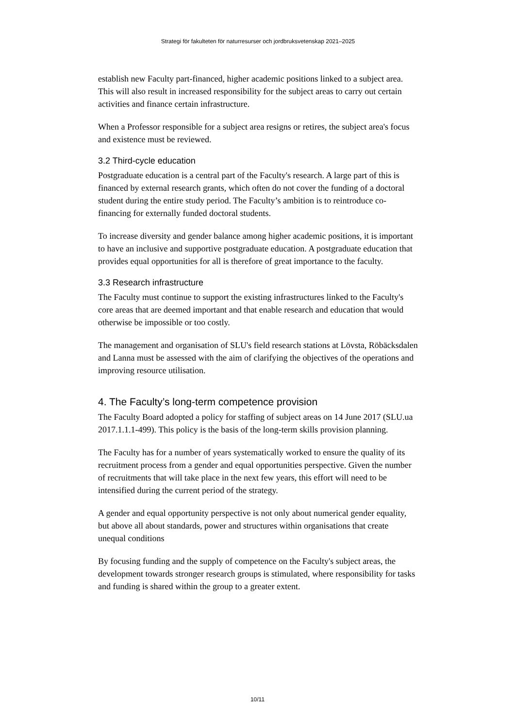Strategi för fakulteten för naturresurser och jordbruksvetenskap 2021–2025
establish new Faculty part-financed, higher academic positions linked to a subject area. This will also result in increased responsibility for the subject areas to carry out certain activities and finance certain infrastructure.
When a Professor responsible for a subject area resigns or retires, the subject area's focus and existence must be reviewed.
3.2 Third-cycle education
Postgraduate education is a central part of the Faculty's research. A large part of this is financed by external research grants, which often do not cover the funding of a doctoral student during the entire study period. The Faculty’s ambition is to reintroduce co-financing for externally funded doctoral students.
To increase diversity and gender balance among higher academic positions, it is important to have an inclusive and supportive postgraduate education. A postgraduate education that provides equal opportunities for all is therefore of great importance to the faculty.
3.3 Research infrastructure
The Faculty must continue to support the existing infrastructures linked to the Faculty's core areas that are deemed important and that enable research and education that would otherwise be impossible or too costly.
The management and organisation of SLU's field research stations at Lövsta, Röbäcksdalen and Lanna must be assessed with the aim of clarifying the objectives of the operations and improving resource utilisation.
4. The Faculty’s long-term competence provision
The Faculty Board adopted a policy for staffing of subject areas on 14 June 2017 (SLU.ua 2017.1.1.1-499). This policy is the basis of the long-term skills provision planning.
The Faculty has for a number of years systematically worked to ensure the quality of its recruitment process from a gender and equal opportunities perspective. Given the number of recruitments that will take place in the next few years, this effort will need to be intensified during the current period of the strategy.
A gender and equal opportunity perspective is not only about numerical gender equality, but above all about standards, power and structures within organisations that create unequal conditions
By focusing funding and the supply of competence on the Faculty's subject areas, the development towards stronger research groups is stimulated, where responsibility for tasks and funding is shared within the group to a greater extent.
10/11